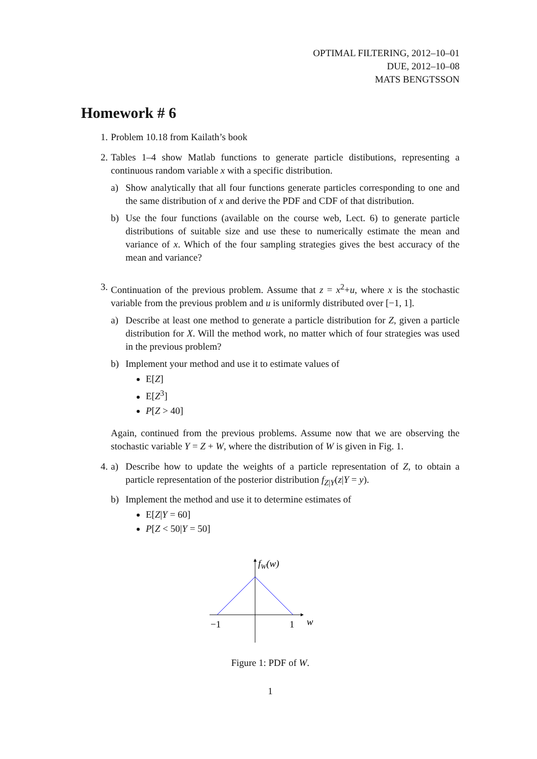OPTIMAL FILTERING, 2012–10–01
DUE, 2012–10–08
MATS BENGTSSON
Homework # 6
1. Problem 10.18 from Kailath’s book
2. Tables 1–4 show Matlab functions to generate particle distibutions, representing a continuous random variable x with a specific distribution.
a) Show analytically that all four functions generate particles corresponding to one and the same distribution of x and derive the PDF and CDF of that distribution.
b) Use the four functions (available on the course web, Lect. 6) to generate particle distributions of suitable size and use these to numerically estimate the mean and variance of x. Which of the four sampling strategies gives the best accuracy of the mean and variance?
3. Continuation of the previous problem. Assume that z = x<sup>2</sup>+u, where x is the stochastic variable from the previous problem and u is uniformly distributed over [−1, 1].
a) Describe at least one method to generate a particle distribution for Z, given a particle distribution for X. Will the method work, no matter which of four strategies was used in the previous problem?
b) Implement your method and use it to estimate values of
E[Z]
E[Z<sup>3</sup>]
P[Z > 40]
Again, continued from the previous problems. Assume now that we are observing the stochastic variable Y = Z + W, where the distribution of W is given in Fig. 1.
4. a) Describe how to update the weights of a particle representation of Z, to obtain a particle representation of the posterior distribution f<sub>Z|Y</sub>(z|Y = y).
b) Implement the method and use it to determine estimates of
E[Z|Y = 60]
P[Z < 50|Y = 50]
fW(w)
−1
1
w
Figure 1: PDF of W.
1